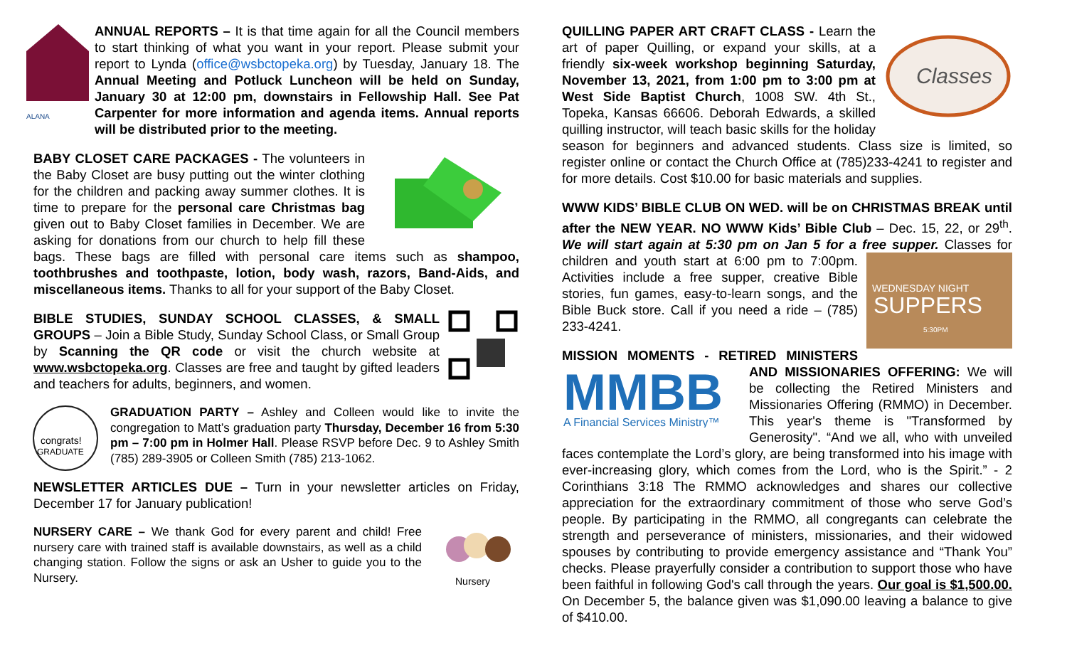ALANA
ANNUAL REPORTS – It is that time again for all the Council members to start thinking of what you want in your report. Please submit your report to Lynda (office@wsbctopeka.org) by Tuesday, January 18. The Annual Meeting and Potluck Luncheon will be held on Sunday, January 30 at 12:00 pm, downstairs in Fellowship Hall. See Pat Carpenter for more information and agenda items. Annual reports will be distributed prior to the meeting.
BABY CLOSET CARE PACKAGES - The volunteers in the Baby Closet are busy putting out the winter clothing for the children and packing away summer clothes. It is time to prepare for the personal care Christmas bag given out to Baby Closet families in December. We are asking for donations from our church to help fill these bags. These bags are filled with personal care items such as shampoo, toothbrushes and toothpaste, lotion, body wash, razors, Band-Aids, and miscellaneous items. Thanks to all for your support of the Baby Closet.
BIBLE STUDIES, SUNDAY SCHOOL CLASSES, & SMALL GROUPS – Join a Bible Study, Sunday School Class, or Small Group by Scanning the QR code or visit the church website at www.wsbctopeka.org. Classes are free and taught by gifted leaders and teachers for adults, beginners, and women.
congrats!
GRADUATE
GRADUATION PARTY – Ashley and Colleen would like to invite the congregation to Matt’s graduation party Thursday, December 16 from 5:30 pm – 7:00 pm in Holmer Hall. Please RSVP before Dec. 9 to Ashley Smith (785) 289-3905 or Colleen Smith (785) 213-1062.
NEWSLETTER ARTICLES DUE – Turn in your newsletter articles on Friday, December 17 for January publication!
Nursery
NURSERY CARE – We thank God for every parent and child! Free nursery care with trained staff is available downstairs, as well as a child changing station. Follow the signs or ask an Usher to guide you to the Nursery.
Classes
QUILLING PAPER ART CRAFT CLASS - Learn the art of paper Quilling, or expand your skills, at a friendly six-week workshop beginning Saturday, November 13, 2021, from 1:00 pm to 3:00 pm at West Side Baptist Church, 1008 SW. 4th St., Topeka, Kansas 66606. Deborah Edwards, a skilled quilling instructor, will teach basic skills for the holiday season for beginners and advanced students. Class size is limited, so register online or contact the Church Office at (785)233-4241 to register and for more details. Cost $10.00 for basic materials and supplies.
WWW KIDS’ BIBLE CLUB ON WED. will be on CHRISTMAS BREAK until after the NEW YEAR. NO WWW Kids’ Bible Club – Dec. 15, 22, or 29<sup>th</sup>. We will start again at 5:30 pm on Jan 5 for a free supper.
WEDNESDAY NIGHT
SUPPERS
5:30PM
Classes for children and youth start at 6:00 pm to 7:00pm. Activities include a free supper, creative Bible stories, fun games, easy-to-learn songs, and the Bible Buck store. Call if you need a ride – (785) 233-4241.
MISSION MOMENTS - RETIRED MINISTERS AND MISSIONARIES
MMBB
A Financial Services Ministry™
OFFERING: We will be collecting the Retired Ministers and Missionaries Offering (RMMO) in December. This year's theme is "Transformed by Generosity". “And we all, who with unveiled faces contemplate the Lord’s glory, are being transformed into his image with ever-increasing glory, which comes from the Lord, who is the Spirit.” - 2 Corinthians 3:18 The RMMO acknowledges and shares our collective appreciation for the extraordinary commitment of those who serve God’s people. By participating in the RMMO, all congregants can celebrate the strength and perseverance of ministers, missionaries, and their widowed spouses by contributing to provide emergency assistance and “Thank You” checks. Please prayerfully consider a contribution to support those who have been faithful in following God's call through the years. Our goal is $1,500.00. On December 5, the balance given was $1,090.00 leaving a balance to give of $410.00.